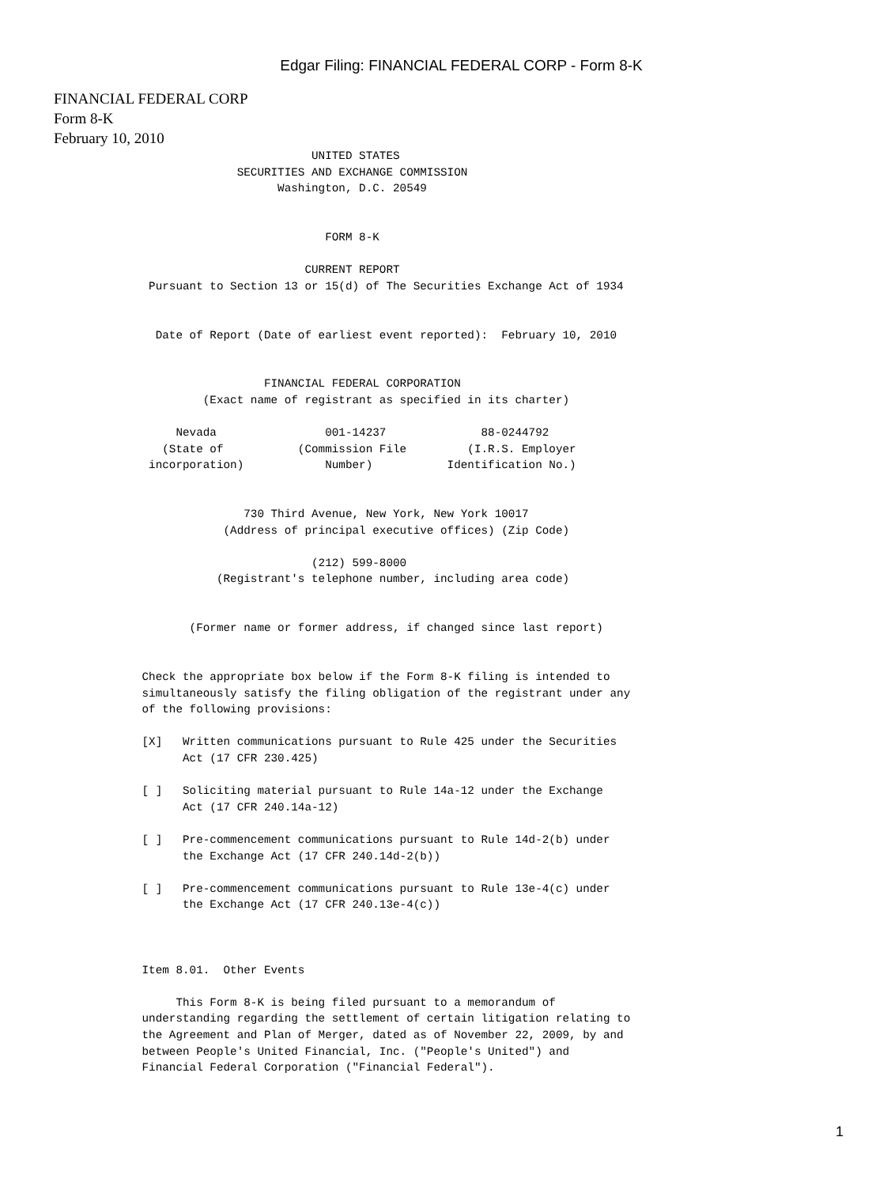Edgar Filing: FINANCIAL FEDERAL CORP - Form 8-K
FINANCIAL FEDERAL CORP
Form 8-K
February 10, 2010
                                      UNITED STATES
                           SECURITIES AND EXCHANGE COMMISSION
                                 Washington, D.C. 20549


                                        FORM 8-K

                                     CURRENT REPORT
              Pursuant to Section 13 or 15(d) of The Securities Exchange Act of 1934


               Date of Report (Date of earliest event reported):  February 10, 2010


                               FINANCIAL FEDERAL CORPORATION
                      (Exact name of registrant as specified in its charter)

                  Nevada                001-14237              88-0244792
                (State of           (Commission File         (I.R.S. Employer
              incorporation)            Number)           Identification No.)


                            730 Third Avenue, New York, New York 10017
                         (Address of principal executive offices) (Zip Code)

                                      (212) 599-8000
                        (Registrant's telephone number, including area code)


                    (Former name or former address, if changed since last report)


             Check the appropriate box below if the Form 8-K filing is intended to
             simultaneously satisfy the filing obligation of the registrant under any
             of the following provisions:

             [X]   Written communications pursuant to Rule 425 under the Securities
                   Act (17 CFR 230.425)

             [ ]   Soliciting material pursuant to Rule 14a-12 under the Exchange
                   Act (17 CFR 240.14a-12)

             [ ]   Pre-commencement communications pursuant to Rule 14d-2(b) under
                   the Exchange Act (17 CFR 240.14d-2(b))

             [ ]   Pre-commencement communications pursuant to Rule 13e-4(c) under
                   the Exchange Act (17 CFR 240.13e-4(c))



             Item 8.01.  Other Events

                  This Form 8-K is being filed pursuant to a memorandum of
             understanding regarding the settlement of certain litigation relating to
             the Agreement and Plan of Merger, dated as of November 22, 2009, by and
             between People's United Financial, Inc. ("People's United") and
             Financial Federal Corporation ("Financial Federal").
1